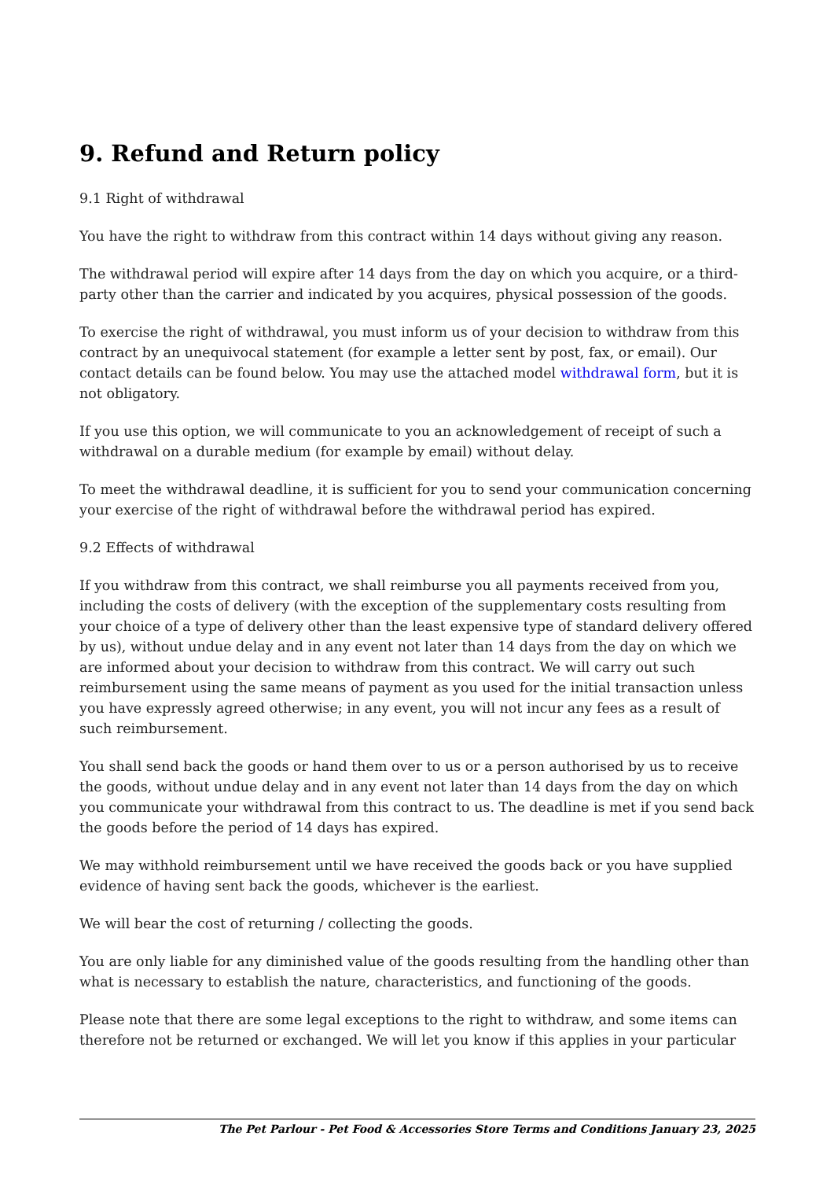9. Refund and Return policy
9.1 Right of withdrawal
You have the right to withdraw from this contract within 14 days without giving any reason.
The withdrawal period will expire after 14 days from the day on which you acquire, or a third-party other than the carrier and indicated by you acquires, physical possession of the goods.
To exercise the right of withdrawal, you must inform us of your decision to withdraw from this contract by an unequivocal statement (for example a letter sent by post, fax, or email). Our contact details can be found below. You may use the attached model withdrawal form, but it is not obligatory.
If you use this option, we will communicate to you an acknowledgement of receipt of such a withdrawal on a durable medium (for example by email) without delay.
To meet the withdrawal deadline, it is sufficient for you to send your communication concerning your exercise of the right of withdrawal before the withdrawal period has expired.
9.2 Effects of withdrawal
If you withdraw from this contract, we shall reimburse you all payments received from you, including the costs of delivery (with the exception of the supplementary costs resulting from your choice of a type of delivery other than the least expensive type of standard delivery offered by us), without undue delay and in any event not later than 14 days from the day on which we are informed about your decision to withdraw from this contract. We will carry out such reimbursement using the same means of payment as you used for the initial transaction unless you have expressly agreed otherwise; in any event, you will not incur any fees as a result of such reimbursement.
You shall send back the goods or hand them over to us or a person authorised by us to receive the goods, without undue delay and in any event not later than 14 days from the day on which you communicate your withdrawal from this contract to us. The deadline is met if you send back the goods before the period of 14 days has expired.
We may withhold reimbursement until we have received the goods back or you have supplied evidence of having sent back the goods, whichever is the earliest.
We will bear the cost of returning / collecting the goods.
You are only liable for any diminished value of the goods resulting from the handling other than what is necessary to establish the nature, characteristics, and functioning of the goods.
Please note that there are some legal exceptions to the right to withdraw, and some items can therefore not be returned or exchanged. We will let you know if this applies in your particular
The Pet Parlour - Pet Food & Accessories Store Terms and Conditions January 23, 2025